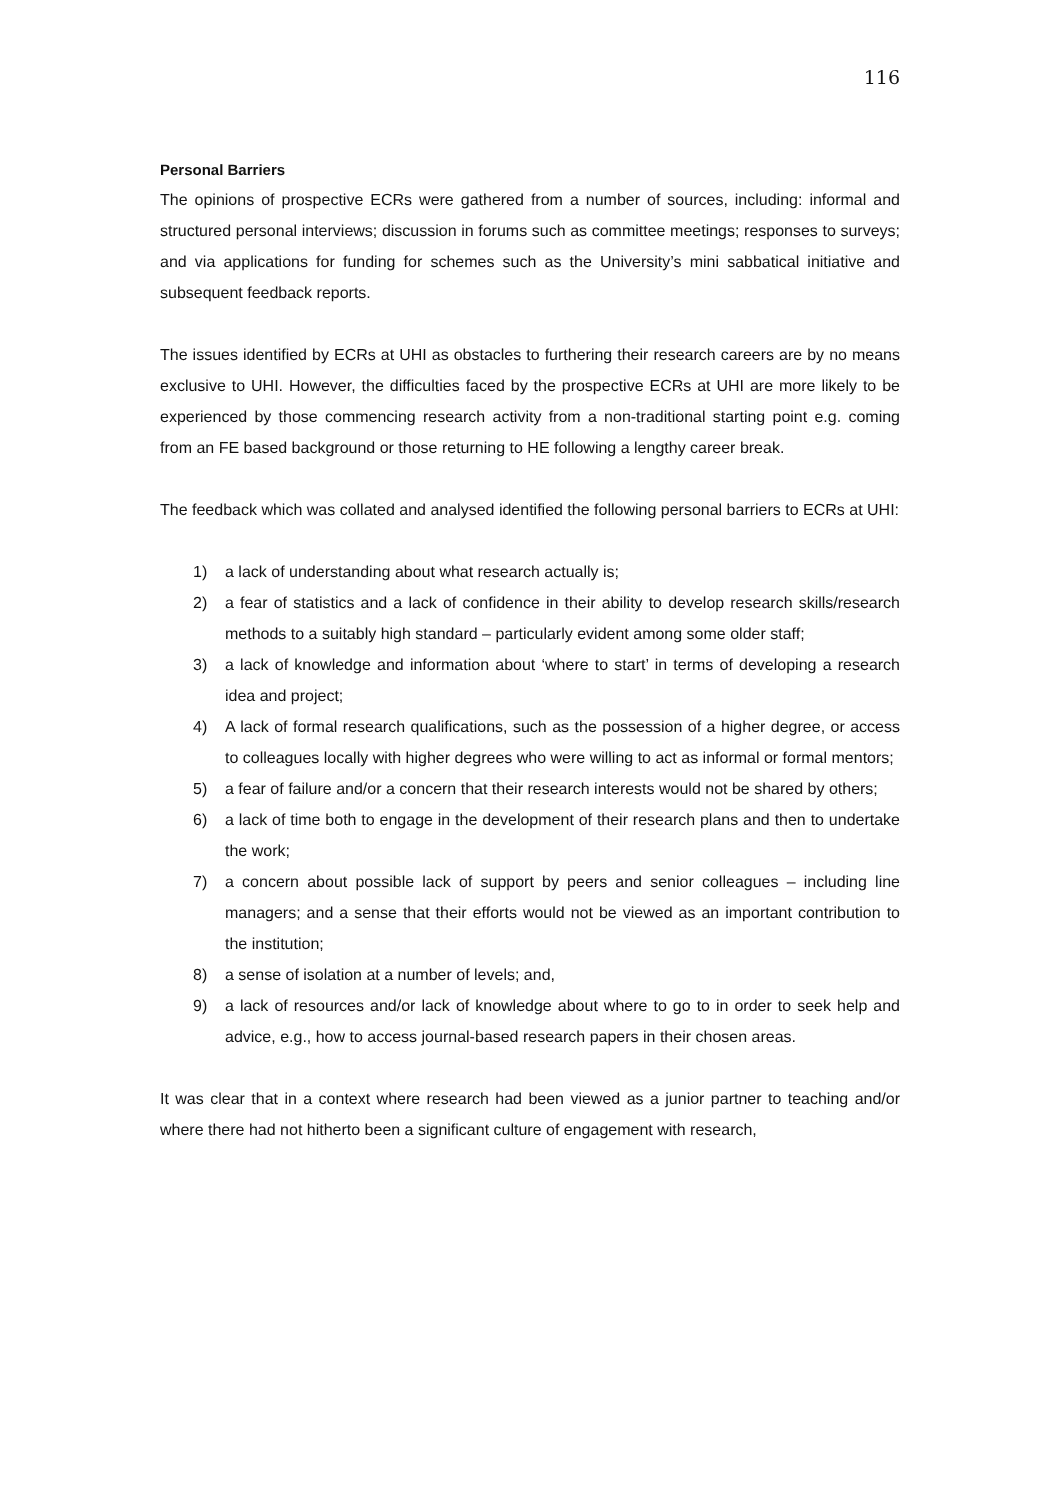116
Personal Barriers
The opinions of prospective ECRs were gathered from a number of sources, including: informal and structured personal interviews; discussion in forums such as committee meetings; responses to surveys; and via applications for funding for schemes such as the University’s mini sabbatical initiative and subsequent feedback reports.
The issues identified by ECRs at UHI as obstacles to furthering their research careers are by no means exclusive to UHI. However, the difficulties faced by the prospective ECRs at UHI are more likely to be experienced by those commencing research activity from a non-traditional starting point e.g. coming from an FE based background or those returning to HE following a lengthy career break.
The feedback which was collated and analysed identified the following personal barriers to ECRs at UHI:
1) a lack of understanding about what research actually is;
2) a fear of statistics and a lack of confidence in their ability to develop research skills/research methods to a suitably high standard – particularly evident among some older staff;
3) a lack of knowledge and information about ‘where to start’ in terms of developing a research idea and project;
4) A lack of formal research qualifications, such as the possession of a higher degree, or access to colleagues locally with higher degrees who were willing to act as informal or formal mentors;
5) a fear of failure and/or a concern that their research interests would not be shared by others;
6) a lack of time both to engage in the development of their research plans and then to undertake the work;
7) a concern about possible lack of support by peers and senior colleagues – including line managers; and a sense that their efforts would not be viewed as an important contribution to the institution;
8) a sense of isolation at a number of levels; and,
9) a lack of resources and/or lack of knowledge about where to go to in order to seek help and advice, e.g., how to access journal-based research papers in their chosen areas.
It was clear that in a context where research had been viewed as a junior partner to teaching and/or where there had not hitherto been a significant culture of engagement with research,